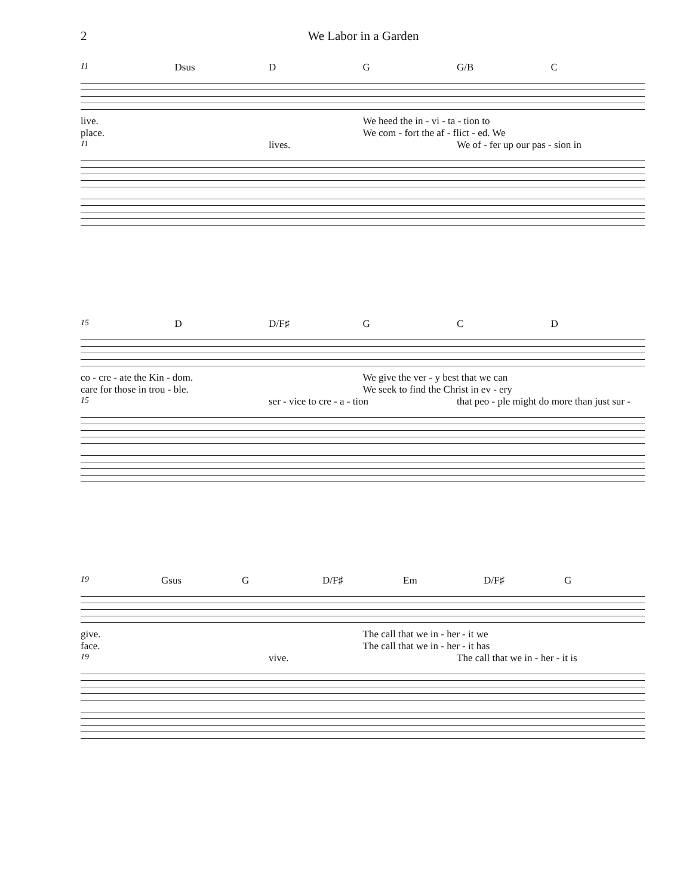2 We Labor in a Garden
11 Dsus D G G/B C
live. We heed the in - vi - ta - tion to
place. We com - fort the af - flict - ed. We
11 lives. We of - fer up our pas - sion in
15 D D/F♯ G C D
co - cre - ate the Kin - dom. We give the ver - y best that we can
care for those in trou - ble. We seek to find the Christ in ev - ery
15 ser - vice to cre - a - tion that peo - ple might do more than just sur -
19 Gsus G D/F♯ Em D/F♯ G
give. The call that we in - her - it we
face. The call that we in - her - it has
19 vive. The call that we in - her - it is